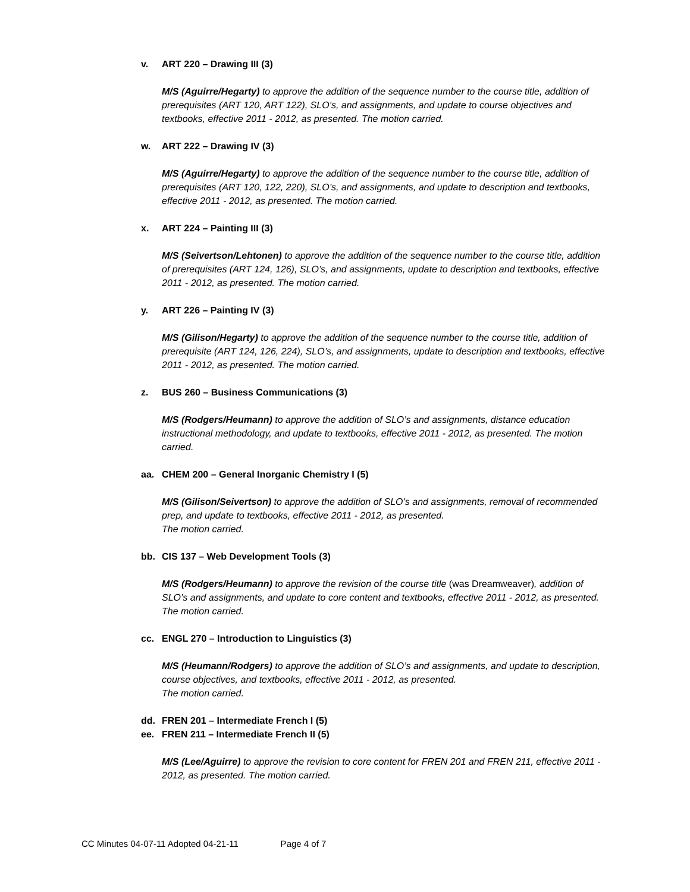v. ART 220 – Drawing III (3)
M/S (Aguirre/Hegarty) to approve the addition of the sequence number to the course title, addition of prerequisites (ART 120, ART 122), SLO’s, and assignments, and update to course objectives and textbooks, effective 2011 - 2012, as presented. The motion carried.
w. ART 222 – Drawing IV (3)
M/S (Aguirre/Hegarty) to approve the addition of the sequence number to the course title, addition of prerequisites (ART 120, 122, 220), SLO’s, and assignments, and update to description and textbooks, effective 2011 - 2012, as presented. The motion carried.
x. ART 224 – Painting III (3)
M/S (Seivertson/Lehtonen) to approve the addition of the sequence number to the course title, addition of prerequisites (ART 124, 126), SLO’s, and assignments, update to description and textbooks, effective 2011 - 2012, as presented. The motion carried.
y. ART 226 – Painting IV (3)
M/S (Gilison/Hegarty) to approve the addition of the sequence number to the course title, addition of prerequisite (ART 124, 126, 224), SLO’s, and assignments, update to description and textbooks, effective 2011 - 2012, as presented. The motion carried.
z. BUS 260 – Business Communications (3)
M/S (Rodgers/Heumann) to approve the addition of SLO’s and assignments, distance education instructional methodology, and update to textbooks, effective 2011 - 2012, as presented. The motion carried.
aa. CHEM 200 – General Inorganic Chemistry I (5)
M/S (Gilison/Seivertson) to approve the addition of SLO’s and assignments, removal of recommended prep, and update to textbooks, effective 2011 - 2012, as presented.
The motion carried.
bb. CIS 137 – Web Development Tools (3)
M/S (Rodgers/Heumann) to approve the revision of the course title (was Dreamweaver), addition of SLO’s and assignments, and update to core content and textbooks, effective 2011 - 2012, as presented. The motion carried.
cc. ENGL 270 – Introduction to Linguistics (3)
M/S (Heumann/Rodgers) to approve the addition of SLO’s and assignments, and update to description, course objectives, and textbooks, effective 2011 - 2012, as presented.
The motion carried.
dd. FREN 201 – Intermediate French I (5)
ee. FREN 211 – Intermediate French II (5)
M/S (Lee/Aguirre) to approve the revision to core content for FREN 201 and FREN 211, effective 2011 - 2012, as presented. The motion carried.
CC Minutes 04-07-11 Adopted 04-21-11 Page 4 of 7